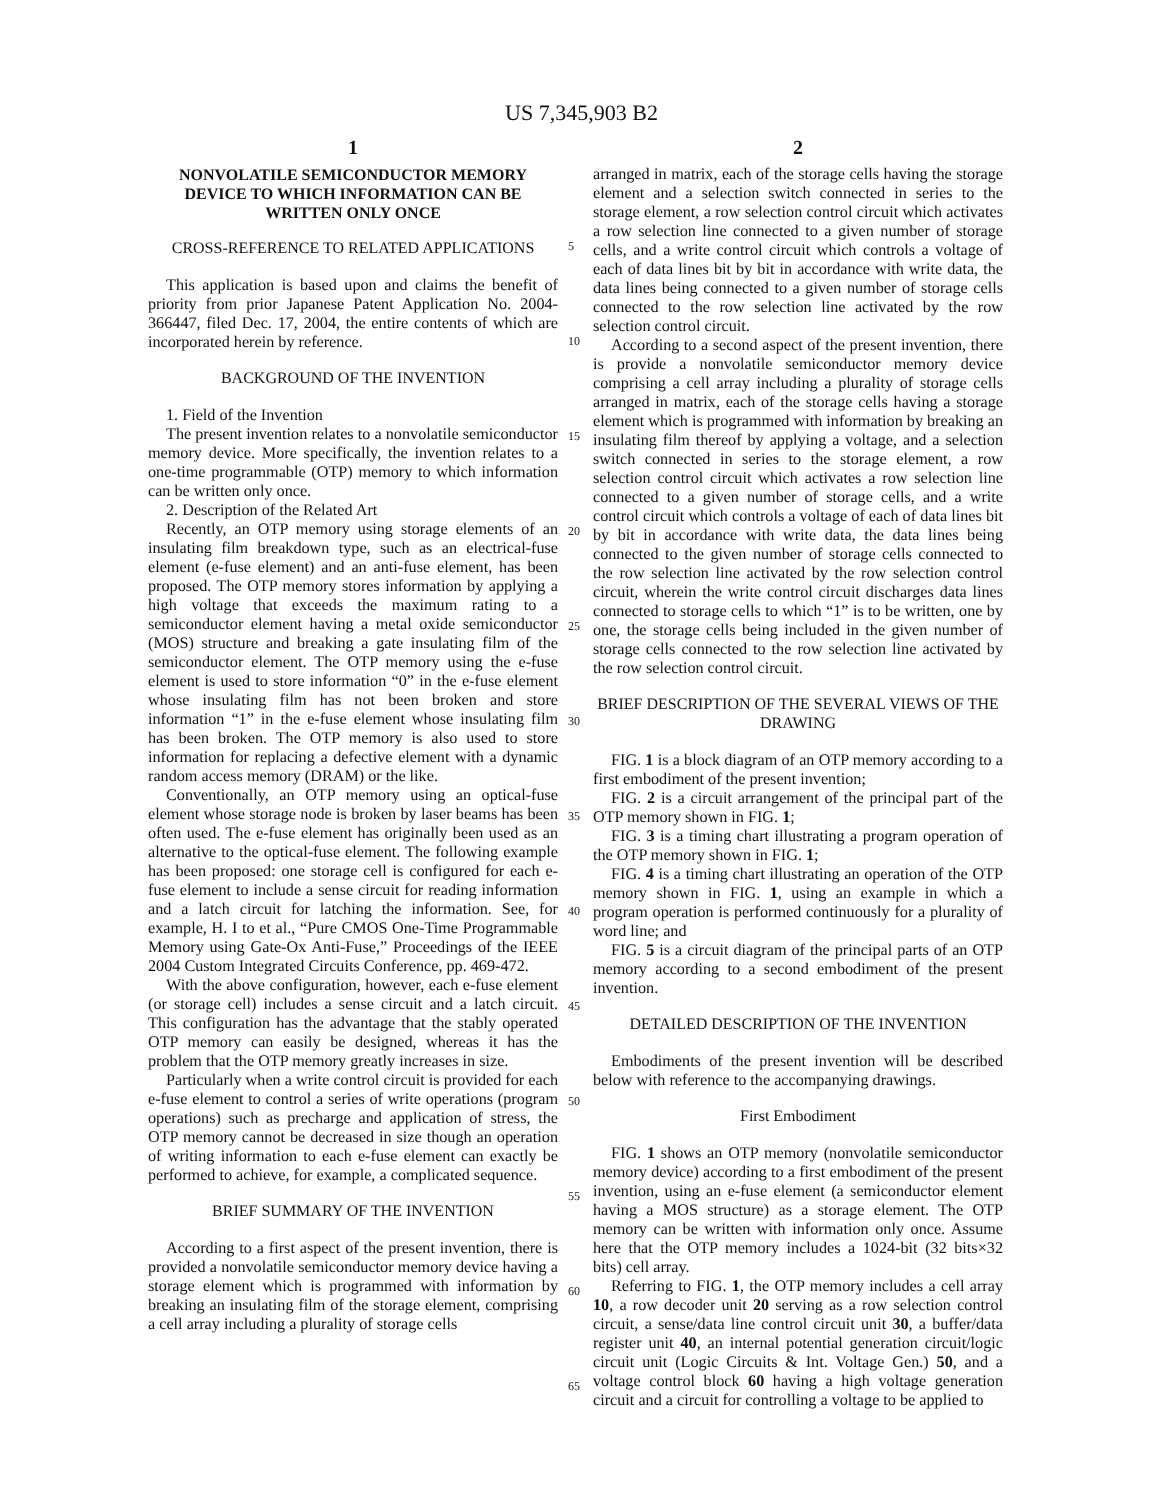US 7,345,903 B2
1
NONVOLATILE SEMICONDUCTOR MEMORY DEVICE TO WHICH INFORMATION CAN BE WRITTEN ONLY ONCE
CROSS-REFERENCE TO RELATED APPLICATIONS
This application is based upon and claims the benefit of priority from prior Japanese Patent Application No. 2004-366447, filed Dec. 17, 2004, the entire contents of which are incorporated herein by reference.
BACKGROUND OF THE INVENTION
1. Field of the Invention
The present invention relates to a nonvolatile semiconductor memory device. More specifically, the invention relates to a one-time programmable (OTP) memory to which information can be written only once.
2. Description of the Related Art
Recently, an OTP memory using storage elements of an insulating film breakdown type, such as an electrical-fuse element (e-fuse element) and an anti-fuse element, has been proposed. The OTP memory stores information by applying a high voltage that exceeds the maximum rating to a semiconductor element having a metal oxide semiconductor (MOS) structure and breaking a gate insulating film of the semiconductor element. The OTP memory using the e-fuse element is used to store information “0” in the e-fuse element whose insulating film has not been broken and store information “1” in the e-fuse element whose insulating film has been broken. The OTP memory is also used to store information for replacing a defective element with a dynamic random access memory (DRAM) or the like.
Conventionally, an OTP memory using an optical-fuse element whose storage node is broken by laser beams has been often used. The e-fuse element has originally been used as an alternative to the optical-fuse element. The following example has been proposed: one storage cell is configured for each e-fuse element to include a sense circuit for reading information and a latch circuit for latching the information. See, for example, H. I to et al., “Pure CMOS One-Time Programmable Memory using Gate-Ox Anti-Fuse,” Proceedings of the IEEE 2004 Custom Integrated Circuits Conference, pp. 469-472.
With the above configuration, however, each e-fuse element (or storage cell) includes a sense circuit and a latch circuit. This configuration has the advantage that the stably operated OTP memory can easily be designed, whereas it has the problem that the OTP memory greatly increases in size.
Particularly when a write control circuit is provided for each e-fuse element to control a series of write operations (program operations) such as precharge and application of stress, the OTP memory cannot be decreased in size though an operation of writing information to each e-fuse element can exactly be performed to achieve, for example, a complicated sequence.
BRIEF SUMMARY OF THE INVENTION
According to a first aspect of the present invention, there is provided a nonvolatile semiconductor memory device having a storage element which is programmed with information by breaking an insulating film of the storage element, comprising a cell array including a plurality of storage cells
2
arranged in matrix, each of the storage cells having the storage element and a selection switch connected in series to the storage element, a row selection control circuit which activates a row selection line connected to a given number of storage cells, and a write control circuit which controls a voltage of each of data lines bit by bit in accordance with write data, the data lines being connected to a given number of storage cells connected to the row selection line activated by the row selection control circuit.
According to a second aspect of the present invention, there is provide a nonvolatile semiconductor memory device comprising a cell array including a plurality of storage cells arranged in matrix, each of the storage cells having a storage element which is programmed with information by breaking an insulating film thereof by applying a voltage, and a selection switch connected in series to the storage element, a row selection control circuit which activates a row selection line connected to a given number of storage cells, and a write control circuit which controls a voltage of each of data lines bit by bit in accordance with write data, the data lines being connected to the given number of storage cells connected to the row selection line activated by the row selection control circuit, wherein the write control circuit discharges data lines connected to storage cells to which “1” is to be written, one by one, the storage cells being included in the given number of storage cells connected to the row selection line activated by the row selection control circuit.
BRIEF DESCRIPTION OF THE SEVERAL VIEWS OF THE DRAWING
FIG. 1 is a block diagram of an OTP memory according to a first embodiment of the present invention;
FIG. 2 is a circuit arrangement of the principal part of the OTP memory shown in FIG. 1;
FIG. 3 is a timing chart illustrating a program operation of the OTP memory shown in FIG. 1;
FIG. 4 is a timing chart illustrating an operation of the OTP memory shown in FIG. 1, using an example in which a program operation is performed continuously for a plurality of word line; and
FIG. 5 is a circuit diagram of the principal parts of an OTP memory according to a second embodiment of the present invention.
DETAILED DESCRIPTION OF THE INVENTION
Embodiments of the present invention will be described below with reference to the accompanying drawings.
First Embodiment
FIG. 1 shows an OTP memory (nonvolatile semiconductor memory device) according to a first embodiment of the present invention, using an e-fuse element (a semiconductor element having a MOS structure) as a storage element. The OTP memory can be written with information only once. Assume here that the OTP memory includes a 1024-bit (32 bits×32 bits) cell array.
Referring to FIG. 1, the OTP memory includes a cell array 10, a row decoder unit 20 serving as a row selection control circuit, a sense/data line control circuit unit 30, a buffer/data register unit 40, an internal potential generation circuit/logic circuit unit (Logic Circuits & Int. Voltage Gen.) 50, and a voltage control block 60 having a high voltage generation circuit and a circuit for controlling a voltage to be applied to
5
10
15
20
25
30
35
40
45
50
55
60
65